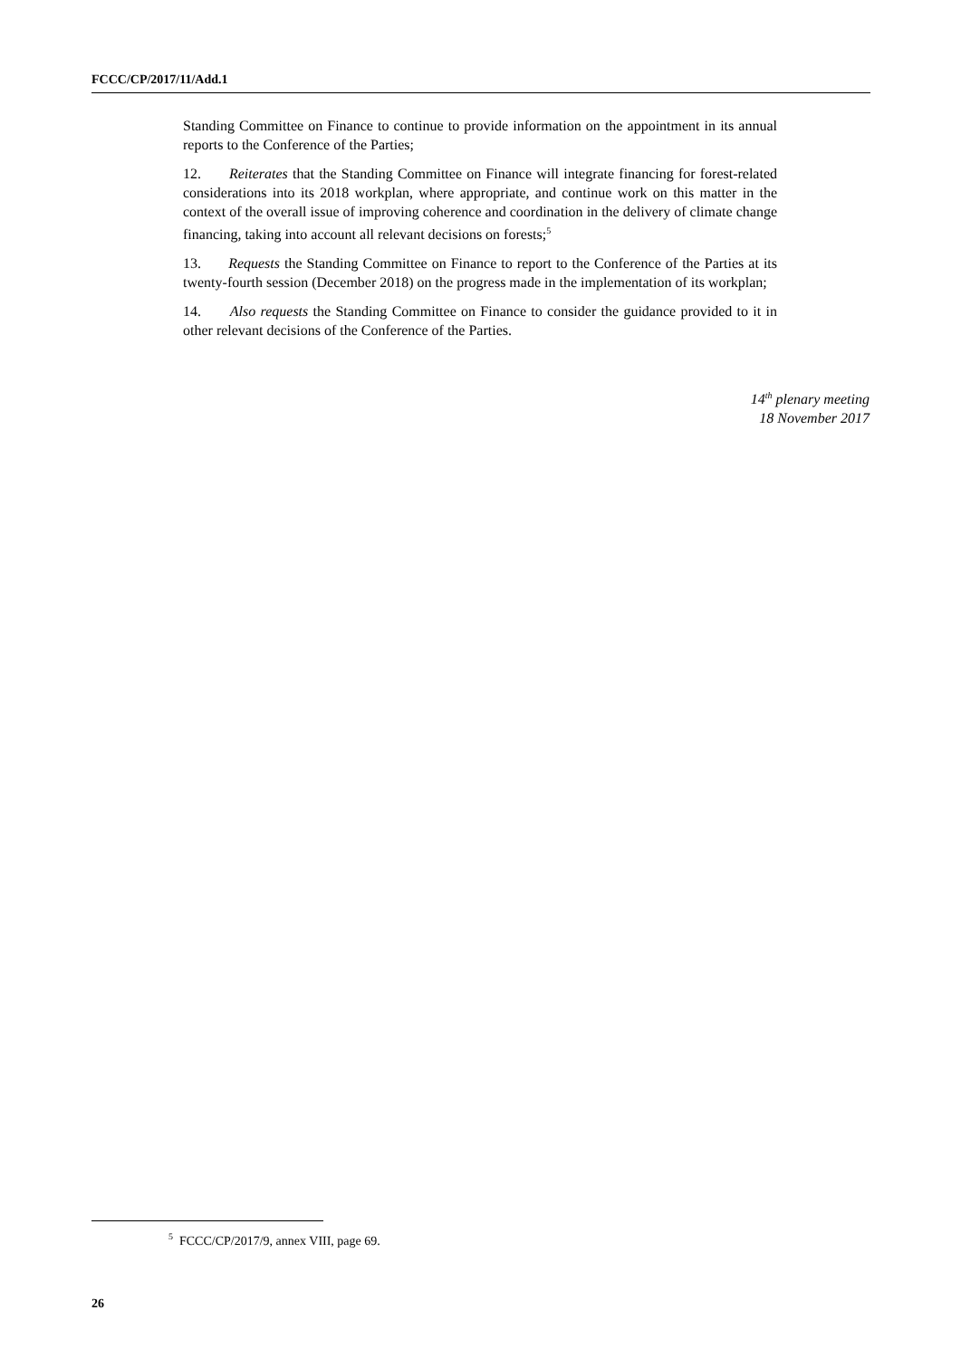FCCC/CP/2017/11/Add.1
Standing Committee on Finance to continue to provide information on the appointment in its annual reports to the Conference of the Parties;
12. Reiterates that the Standing Committee on Finance will integrate financing for forest-related considerations into its 2018 workplan, where appropriate, and continue work on this matter in the context of the overall issue of improving coherence and coordination in the delivery of climate change financing, taking into account all relevant decisions on forests;<sup>5</sup>
13. Requests the Standing Committee on Finance to report to the Conference of the Parties at its twenty-fourth session (December 2018) on the progress made in the implementation of its workplan;
14. Also requests the Standing Committee on Finance to consider the guidance provided to it in other relevant decisions of the Conference of the Parties.
14<sup>th</sup> plenary meeting
18 November 2017
<sup>5</sup> FCCC/CP/2017/9, annex VIII, page 69.
26